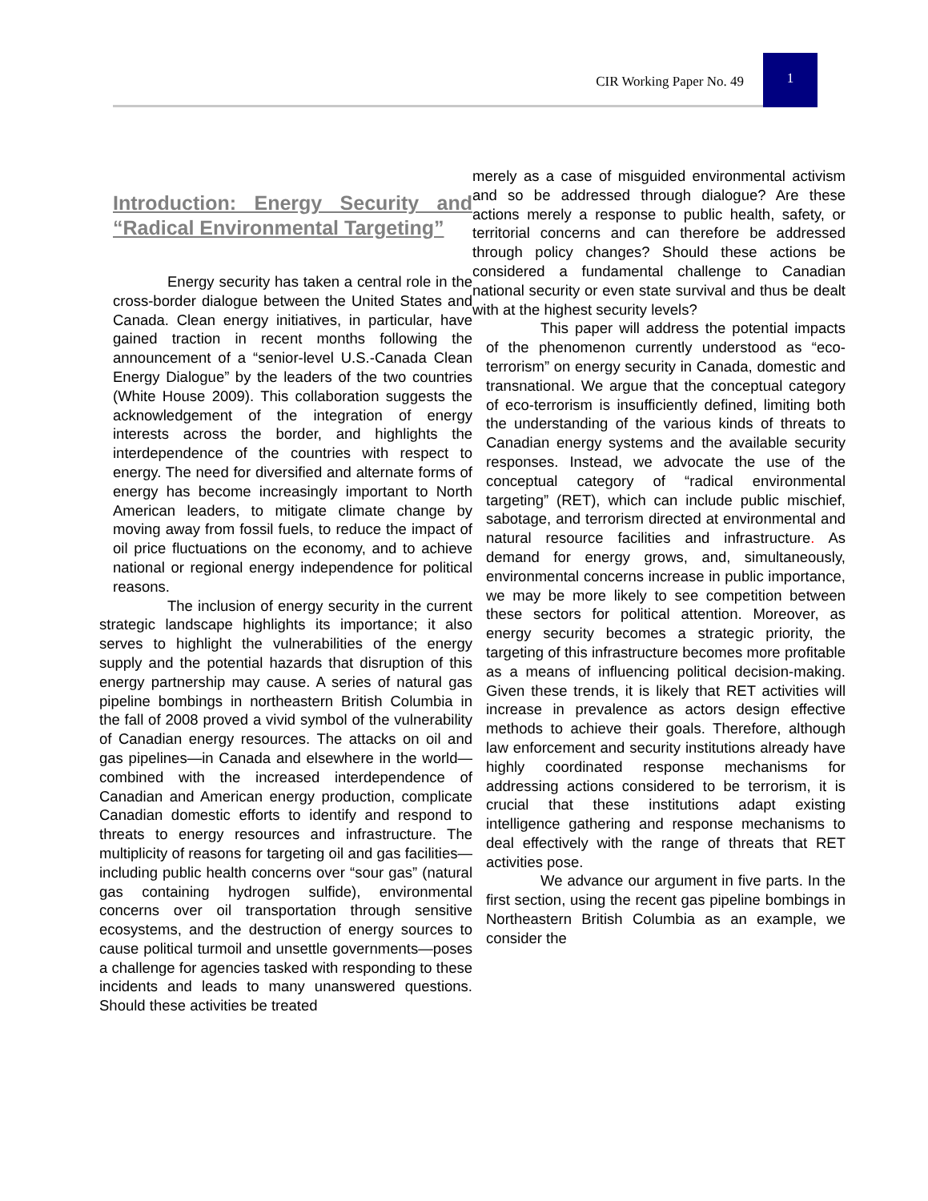CIR Working Paper No. 49
1
Introduction: Energy Security and “Radical Environmental Targeting”
Energy security has taken a central role in the cross-border dialogue between the United States and Canada. Clean energy initiatives, in particular, have gained traction in recent months following the announcement of a “senior-level U.S.-Canada Clean Energy Dialogue” by the leaders of the two countries (White House 2009). This collaboration suggests the acknowledgement of the integration of energy interests across the border, and highlights the interdependence of the countries with respect to energy. The need for diversified and alternate forms of energy has become increasingly important to North American leaders, to mitigate climate change by moving away from fossil fuels, to reduce the impact of oil price fluctuations on the economy, and to achieve national or regional energy independence for political reasons.
The inclusion of energy security in the current strategic landscape highlights its importance; it also serves to highlight the vulnerabilities of the energy supply and the potential hazards that disruption of this energy partnership may cause. A series of natural gas pipeline bombings in northeastern British Columbia in the fall of 2008 proved a vivid symbol of the vulnerability of Canadian energy resources. The attacks on oil and gas pipelines—in Canada and elsewhere in the world—combined with the increased interdependence of Canadian and American energy production, complicate Canadian domestic efforts to identify and respond to threats to energy resources and infrastructure. The multiplicity of reasons for targeting oil and gas facilities—including public health concerns over “sour gas” (natural gas containing hydrogen sulfide), environmental concerns over oil transportation through sensitive ecosystems, and the destruction of energy sources to cause political turmoil and unsettle governments—poses a challenge for agencies tasked with responding to these incidents and leads to many unanswered questions. Should these activities be treated
merely as a case of misguided environmental activism and so be addressed through dialogue? Are these actions merely a response to public health, safety, or territorial concerns and can therefore be addressed through policy changes? Should these actions be considered a fundamental challenge to Canadian national security or even state survival and thus be dealt with at the highest security levels?
This paper will address the potential impacts of the phenomenon currently understood as “eco-terrorism” on energy security in Canada, domestic and transnational. We argue that the conceptual category of eco-terrorism is insufficiently defined, limiting both the understanding of the various kinds of threats to Canadian energy systems and the available security responses. Instead, we advocate the use of the conceptual category of “radical environmental targeting” (RET), which can include public mischief, sabotage, and terrorism directed at environmental and natural resource facilities and infrastructure. As demand for energy grows, and, simultaneously, environmental concerns increase in public importance, we may be more likely to see competition between these sectors for political attention. Moreover, as energy security becomes a strategic priority, the targeting of this infrastructure becomes more profitable as a means of influencing political decision-making. Given these trends, it is likely that RET activities will increase in prevalence as actors design effective methods to achieve their goals. Therefore, although law enforcement and security institutions already have highly coordinated response mechanisms for addressing actions considered to be terrorism, it is crucial that these institutions adapt existing intelligence gathering and response mechanisms to deal effectively with the range of threats that RET activities pose.
We advance our argument in five parts. In the first section, using the recent gas pipeline bombings in Northeastern British Columbia as an example, we consider the